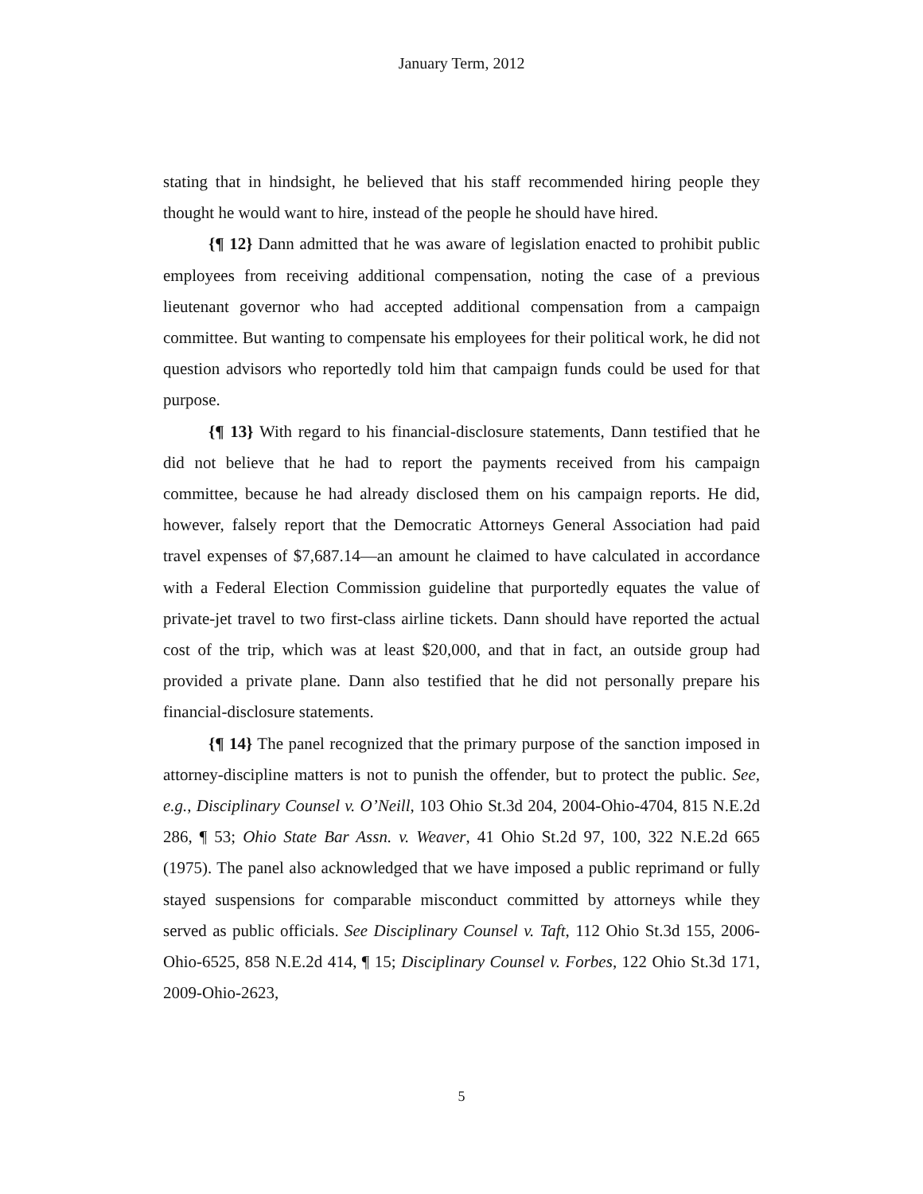January Term, 2012
stating that in hindsight, he believed that his staff recommended hiring people they thought he would want to hire, instead of the people he should have hired.
{¶ 12} Dann admitted that he was aware of legislation enacted to prohibit public employees from receiving additional compensation, noting the case of a previous lieutenant governor who had accepted additional compensation from a campaign committee. But wanting to compensate his employees for their political work, he did not question advisors who reportedly told him that campaign funds could be used for that purpose.
{¶ 13} With regard to his financial-disclosure statements, Dann testified that he did not believe that he had to report the payments received from his campaign committee, because he had already disclosed them on his campaign reports. He did, however, falsely report that the Democratic Attorneys General Association had paid travel expenses of $7,687.14—an amount he claimed to have calculated in accordance with a Federal Election Commission guideline that purportedly equates the value of private-jet travel to two first-class airline tickets. Dann should have reported the actual cost of the trip, which was at least $20,000, and that in fact, an outside group had provided a private plane. Dann also testified that he did not personally prepare his financial-disclosure statements.
{¶ 14} The panel recognized that the primary purpose of the sanction imposed in attorney-discipline matters is not to punish the offender, but to protect the public. See, e.g., Disciplinary Counsel v. O’Neill, 103 Ohio St.3d 204, 2004-Ohio-4704, 815 N.E.2d 286, ¶ 53; Ohio State Bar Assn. v. Weaver, 41 Ohio St.2d 97, 100, 322 N.E.2d 665 (1975). The panel also acknowledged that we have imposed a public reprimand or fully stayed suspensions for comparable misconduct committed by attorneys while they served as public officials. See Disciplinary Counsel v. Taft, 112 Ohio St.3d 155, 2006-Ohio-6525, 858 N.E.2d 414, ¶ 15; Disciplinary Counsel v. Forbes, 122 Ohio St.3d 171, 2009-Ohio-2623,
5